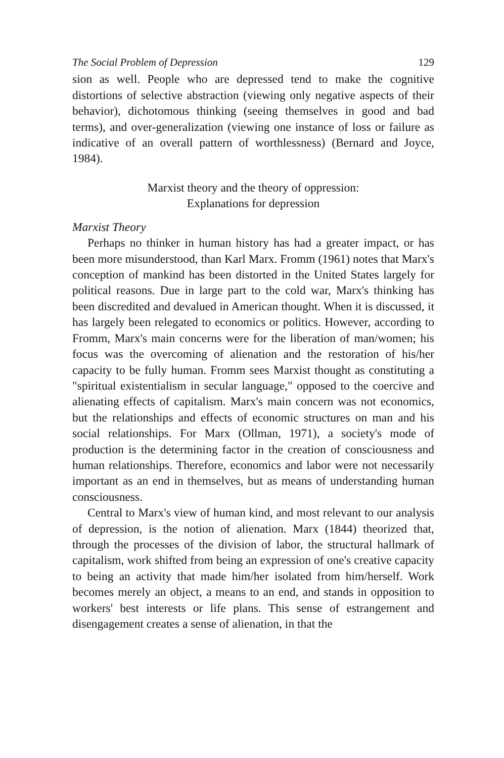The Social Problem of Depression 129
sion as well. People who are depressed tend to make the cognitive distortions of selective abstraction (viewing only negative aspects of their behavior), dichotomous thinking (seeing themselves in good and bad terms), and over-generalization (viewing one instance of loss or failure as indicative of an overall pattern of worthlessness) (Bernard and Joyce, 1984).
Marxist theory and the theory of oppression:
Explanations for depression
Marxist Theory
Perhaps no thinker in human history has had a greater impact, or has been more misunderstood, than Karl Marx. Fromm (1961) notes that Marx's conception of mankind has been distorted in the United States largely for political reasons. Due in large part to the cold war, Marx's thinking has been discredited and devalued in American thought. When it is discussed, it has largely been relegated to economics or politics. However, according to Fromm, Marx's main concerns were for the liberation of man/women; his focus was the overcoming of alienation and the restoration of his/her capacity to be fully human. Fromm sees Marxist thought as constituting a "spiritual existentialism in secular language," opposed to the coercive and alienating effects of capitalism. Marx's main concern was not economics, but the relationships and effects of economic structures on man and his social relationships. For Marx (Ollman, 1971), a society's mode of production is the determining factor in the creation of consciousness and human relationships. Therefore, economics and labor were not necessarily important as an end in themselves, but as means of understanding human consciousness.
Central to Marx's view of human kind, and most relevant to our analysis of depression, is the notion of alienation. Marx (1844) theorized that, through the processes of the division of labor, the structural hallmark of capitalism, work shifted from being an expression of one's creative capacity to being an activity that made him/her isolated from him/herself. Work becomes merely an object, a means to an end, and stands in opposition to workers' best interests or life plans. This sense of estrangement and disengagement creates a sense of alienation, in that the